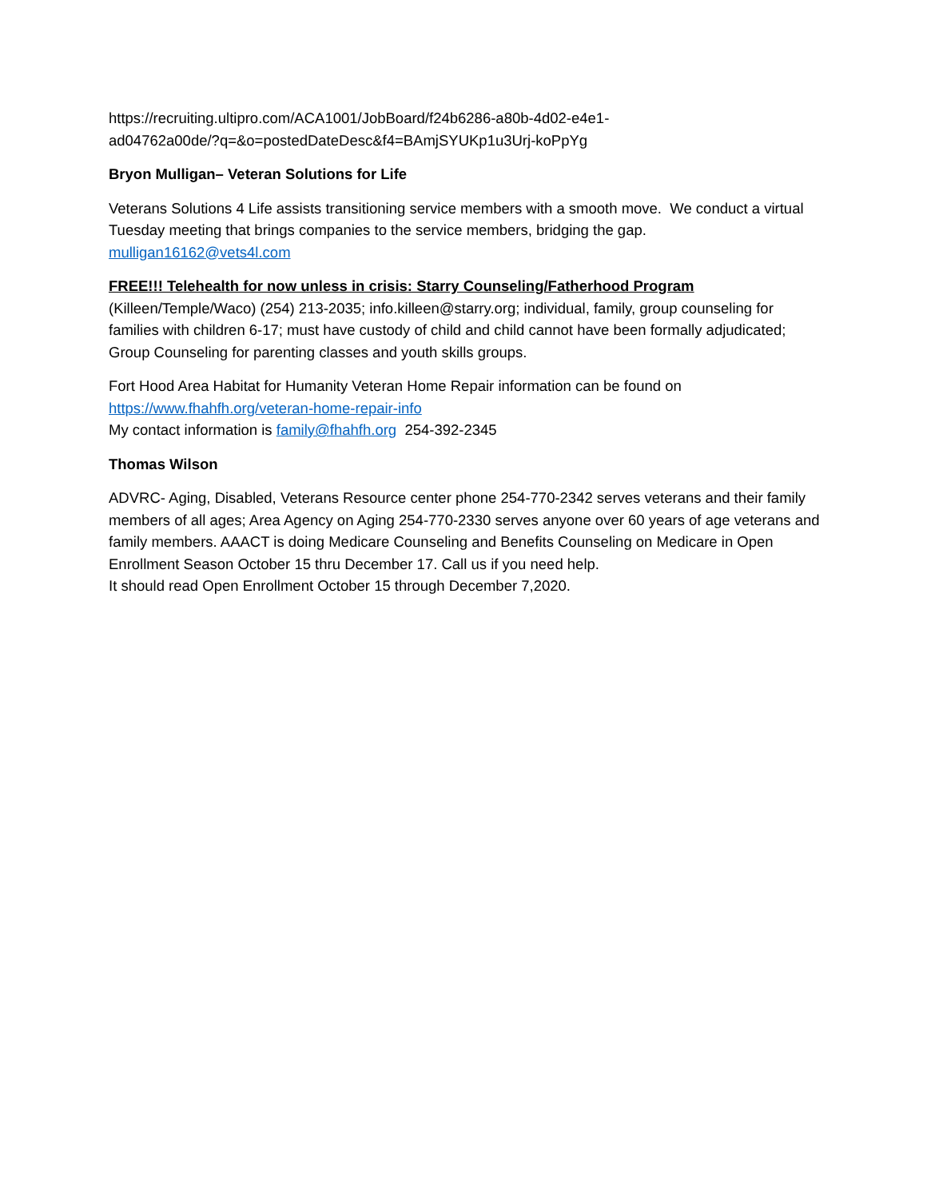https://recruiting.ultipro.com/ACA1001/JobBoard/f24b6286-a80b-4d02-e4e1-
ad04762a00de/?q=&o=postedDateDesc&f4=BAmjSYUKp1u3Urj-koPpYg
Bryon Mulligan– Veteran Solutions for Life
Veterans Solutions 4 Life assists transitioning service members with a smooth move. We conduct a virtual Tuesday meeting that brings companies to the service members, bridging the gap.
mulligan16162@vets4l.com
FREE!!! Telehealth for now unless in crisis: Starry Counseling/Fatherhood Program
(Killeen/Temple/Waco) (254) 213-2035; info.killeen@starry.org; individual, family, group counseling for families with children 6-17; must have custody of child and child cannot have been formally adjudicated; Group Counseling for parenting classes and youth skills groups.
Fort Hood Area Habitat for Humanity Veteran Home Repair information can be found on
https://www.fhahfh.org/veteran-home-repair-info
My contact information is family@fhahfh.org 254-392-2345
Thomas Wilson
ADVRC- Aging, Disabled, Veterans Resource center phone 254-770-2342 serves veterans and their family members of all ages; Area Agency on Aging 254-770-2330 serves anyone over 60 years of age veterans and family members. AAACT is doing Medicare Counseling and Benefits Counseling on Medicare in Open Enrollment Season October 15 thru December 17. Call us if you need help.
It should read Open Enrollment October 15 through December 7,2020.